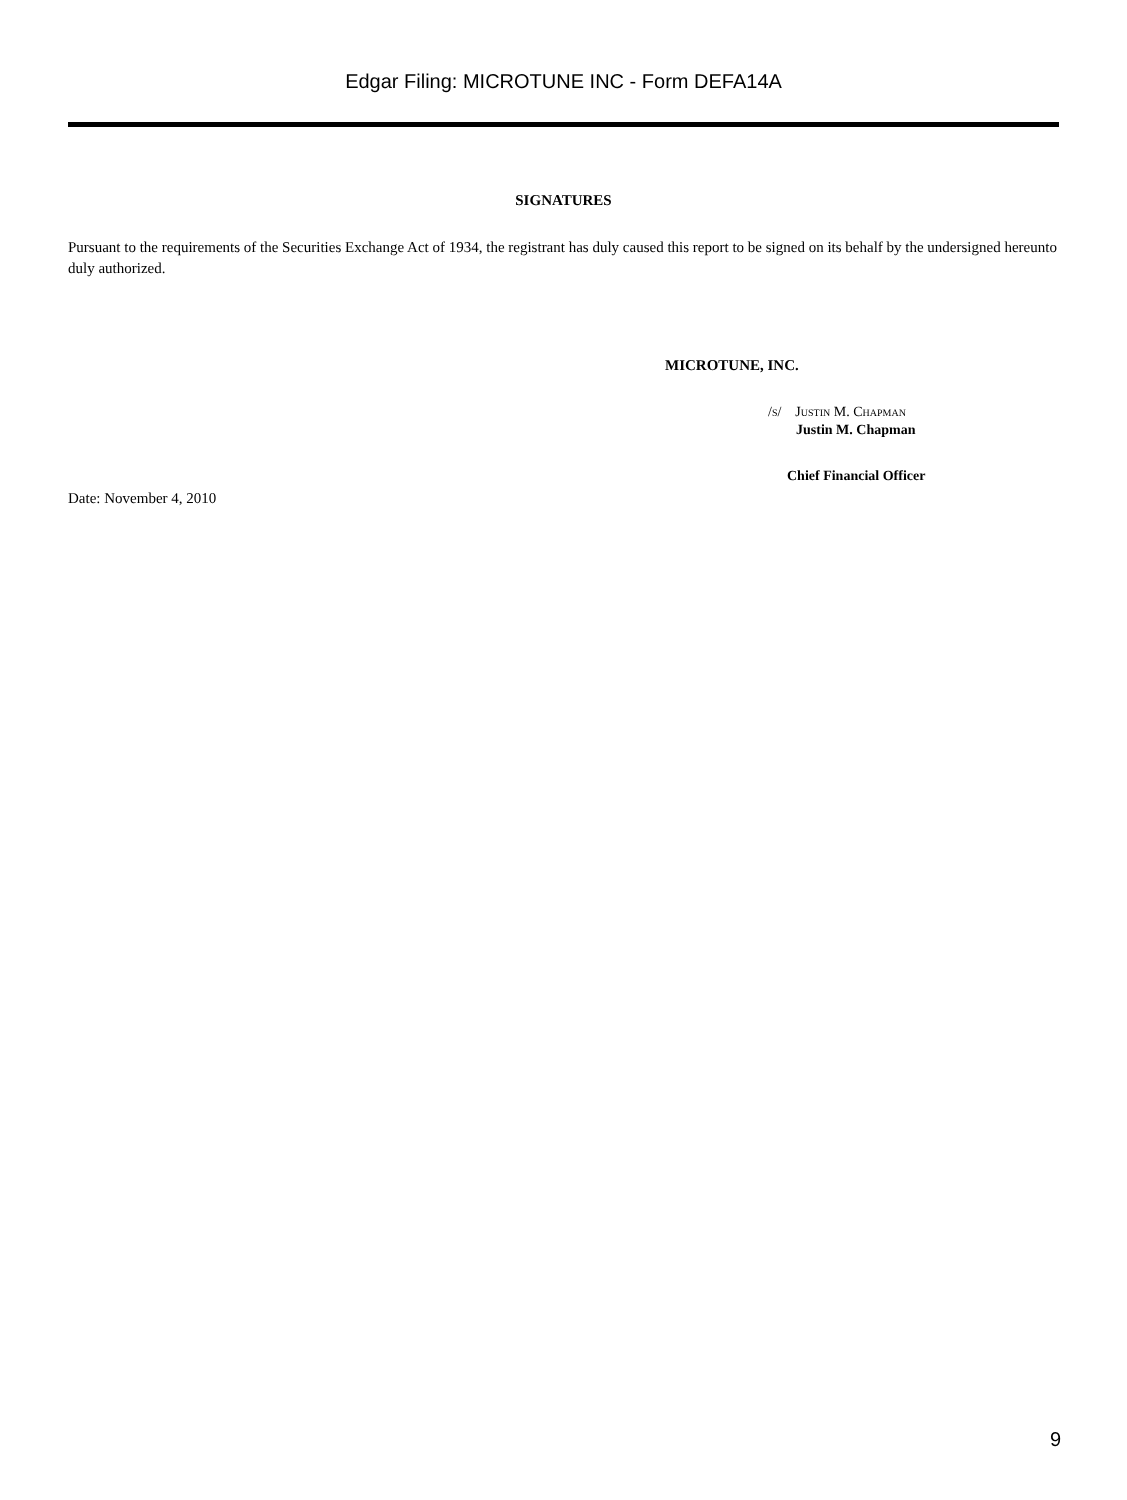Edgar Filing: MICROTUNE INC - Form DEFA14A
SIGNATURES
Pursuant to the requirements of the Securities Exchange Act of 1934, the registrant has duly caused this report to be signed on its behalf by the undersigned hereunto duly authorized.
MICROTUNE, INC.
/S/ JUSTIN M. CHAPMAN
Justin M. Chapman
Chief Financial Officer
Date: November 4, 2010
9